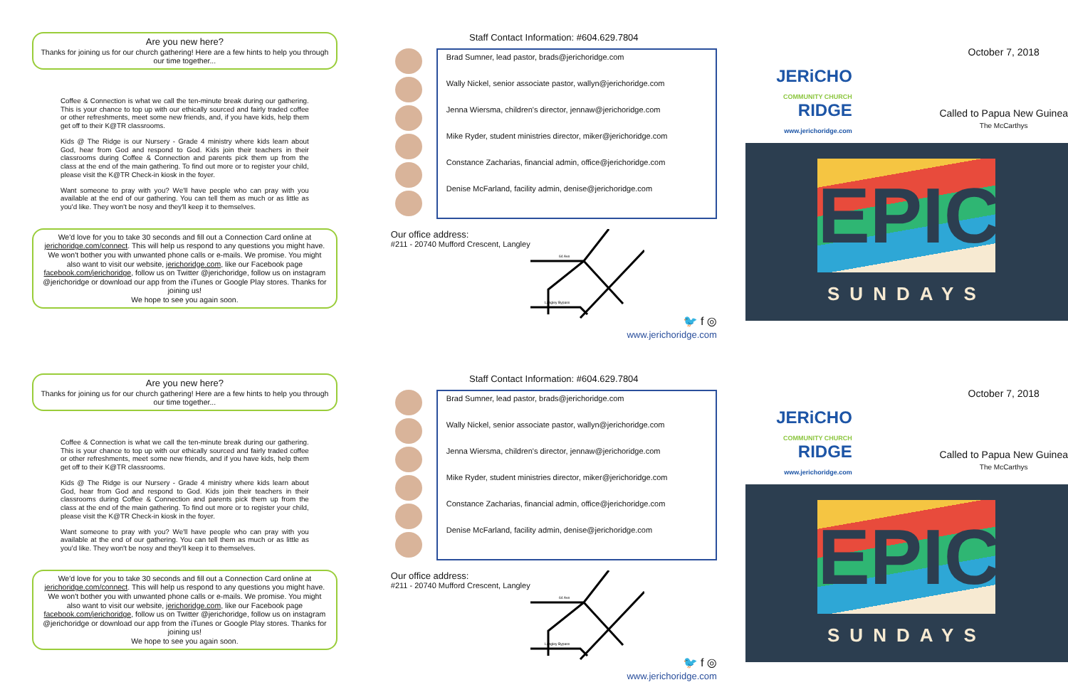Are you new here?
Thanks for joining us for our church gathering! Here are a few hints to help you through our time together...
Coffee & Connection is what we call the ten-minute break during our gathering. This is your chance to top up with our ethically sourced and fairly traded coffee or other refreshments, meet some new friends, and, if you have kids, help them get off to their K@TR classrooms.
Kids @ The Ridge is our Nursery - Grade 4 ministry where kids learn about God, hear from God and respond to God. Kids join their teachers in their classrooms during Coffee & Connection and parents pick them up from the class at the end of the main gathering. To find out more or to register your child, please visit the K@TR Check-in kiosk in the foyer.
Want someone to pray with you? We'll have people who can pray with you available at the end of our gathering. You can tell them as much or as little as you'd like. They won't be nosy and they'll keep it to themselves.
We'd love for you to take 30 seconds and fill out a Connection Card online at jerichoridge.com/connect. This will help us respond to any questions you might have. We won't bother you with unwanted phone calls or e-mails. We promise. You might also want to visit our website, jerichoridge.com, like our Facebook page facebook.com/jerichoridge, follow us on Twitter @jerichoridge, follow us on instagram @jerichoridge or download our app from the iTunes or Google Play stores. Thanks for joining us!
We hope to see you again soon.
Staff Contact Information: #604.629.7804
Brad Sumner, lead pastor, brads@jerichoridge.com
Wally Nickel, senior associate pastor, wallyn@jerichoridge.com
Jenna Wiersma, children's director, jennaw@jerichoridge.com
Mike Ryder, student ministries director, miker@jerichoridge.com
Constance Zacharias, financial admin, office@jerichoridge.com
Denise McFarland, facility admin, denise@jerichoridge.com
Our office address:
#211 - 20740 Mufford Crescent, Langley
64 Ave
Langley Bypass
🐦 f ◎
www.jerichoridge.com
JERiCHO
COMMUNITY CHURCH RIDGE
www.jerichoridge.com
October 7, 2018
Called to Papua New Guinea
The McCarthys
EPIC
SUNDAYS
Are you new here?
Thanks for joining us for our church gathering! Here are a few hints to help you through our time together...
Coffee & Connection is what we call the ten-minute break during our gathering. This is your chance to top up with our ethically sourced and fairly traded coffee or other refreshments, meet some new friends, and if you have kids, help them get off to their K@TR classrooms.
Kids @ The Ridge is our Nursery - Grade 4 ministry where kids learn about God, hear from God and respond to God. Kids join their teachers in their classrooms during Coffee & Connection and parents pick them up from the class at the end of the main gathering. To find out more or to register your child, please visit the K@TR Check-in kiosk in the foyer.
Want someone to pray with you? We'll have people who can pray with you available at the end of our gathering. You can tell them as much or as little as you'd like. They won't be nosy and they'll keep it to themselves.
We'd love for you to take 30 seconds and fill out a Connection Card online at jerichoridge.com/connect. This will help us respond to any questions you might have. We won't bother you with unwanted phone calls or e-mails. We promise. You might also want to visit our website, jerichoridge.com, like our Facebook page facebook.com/jerichoridge, follow us on Twitter @jerichoridge, follow us on instagram @jerichoridge or download our app from the iTunes or Google Play stores. Thanks for joining us!
We hope to see you again soon.
Staff Contact Information: #604.629.7804
Brad Sumner, lead pastor, brads@jerichoridge.com
Wally Nickel, senior associate pastor, wallyn@jerichoridge.com
Jenna Wiersma, children's director, jennaw@jerichoridge.com
Mike Ryder, student ministries director, miker@jerichoridge.com
Constance Zacharias, financial admin, office@jerichoridge.com
Denise McFarland, facility admin, denise@jerichoridge.com
Our office address:
#211 - 20740 Mufford Crescent, Langley
64 Ave
Langley Bypass
🐦 f ◎
www.jerichoridge.com
JERiCHO
COMMUNITY CHURCH RIDGE
www.jerichoridge.com
October 7, 2018
Called to Papua New Guinea
The McCarthys
EPIC
SUNDAYS